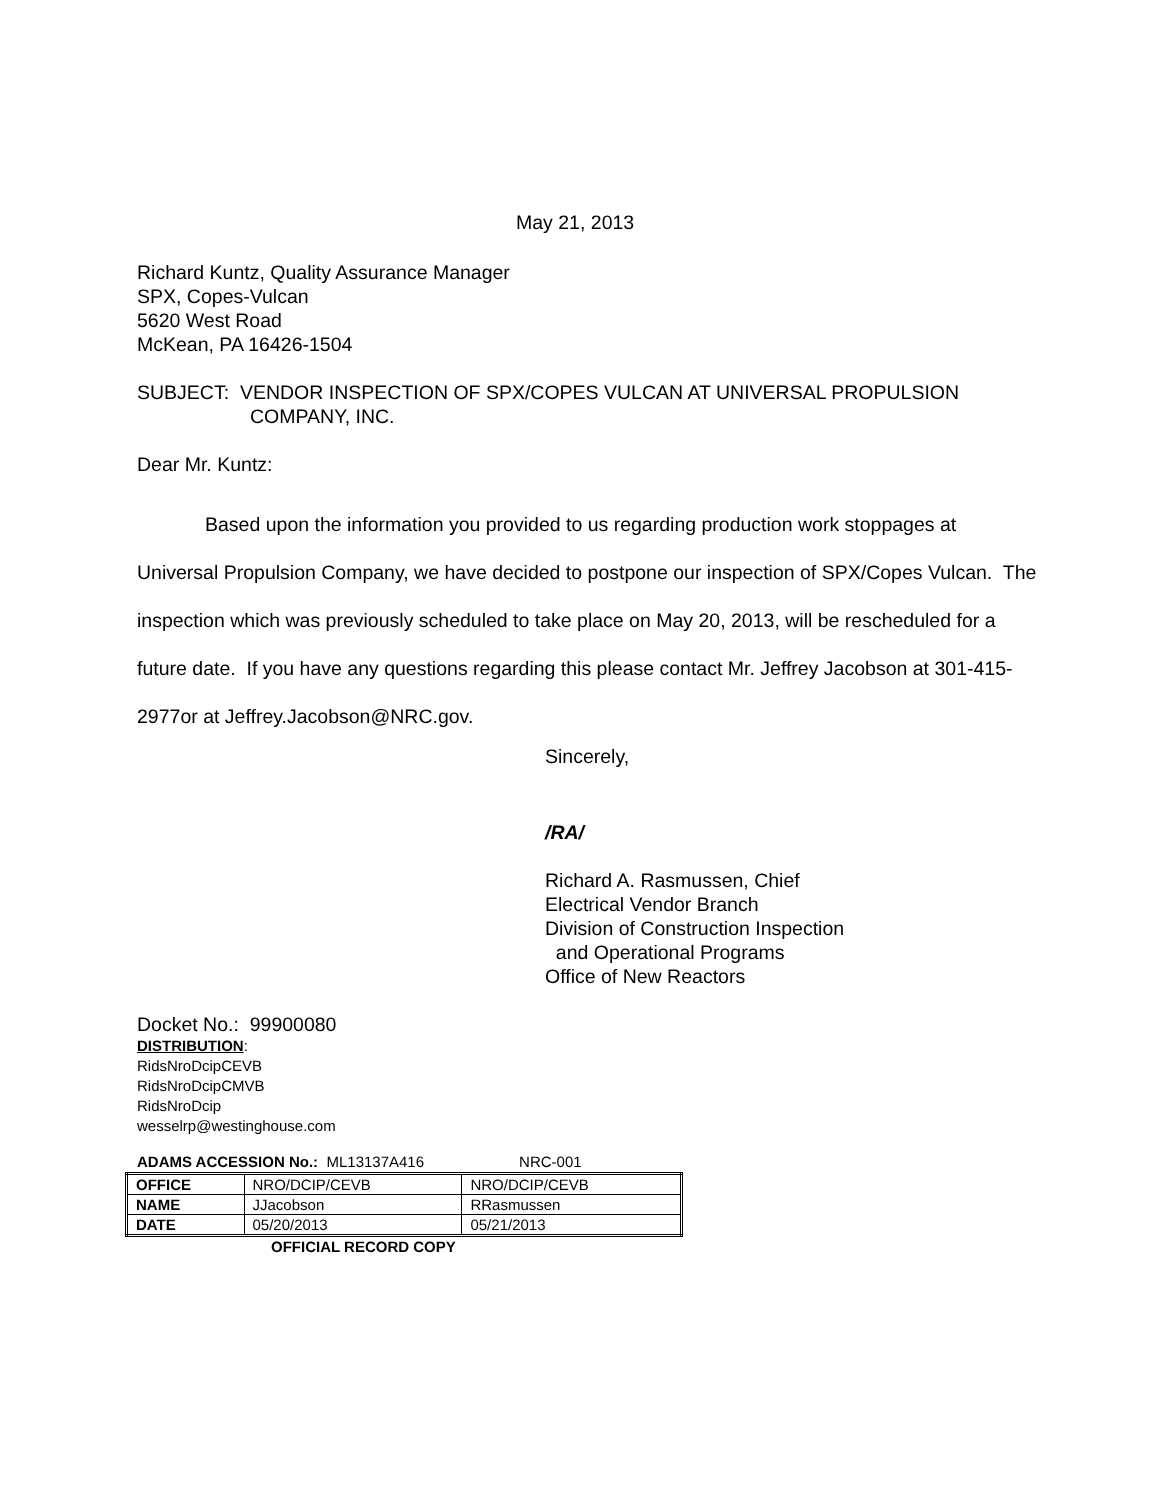May 21, 2013
Richard Kuntz, Quality Assurance Manager
SPX, Copes-Vulcan
5620 West Road
McKean, PA 16426-1504
SUBJECT: VENDOR INSPECTION OF SPX/COPES VULCAN AT UNIVERSAL PROPULSION
COMPANY, INC.
Dear Mr. Kuntz:
Based upon the information you provided to us regarding production work stoppages at Universal Propulsion Company, we have decided to postpone our inspection of SPX/Copes Vulcan. The inspection which was previously scheduled to take place on May 20, 2013, will be rescheduled for a future date. If you have any questions regarding this please contact Mr. Jeffrey Jacobson at 301-415-2977or at Jeffrey.Jacobson@NRC.gov.
Sincerely,
/RA/
Richard A. Rasmussen, Chief
Electrical Vendor Branch
Division of Construction Inspection
and Operational Programs
Office of New Reactors
Docket No.: 99900080
DISTRIBUTION:
RidsNroDcipCEVB
RidsNroDcipCMVB
RidsNroDcip
wesselrp@westinghouse.com
ADAMS ACCESSION No.: ML13137A416 NRC-001
| OFFICE | NRO/DCIP/CEVB | NRO/DCIP/CEVB |
| NAME | JJacobson | RRasmussen |
| DATE | 05/20/2013 | 05/21/2013 |
OFFICIAL RECORD COPY